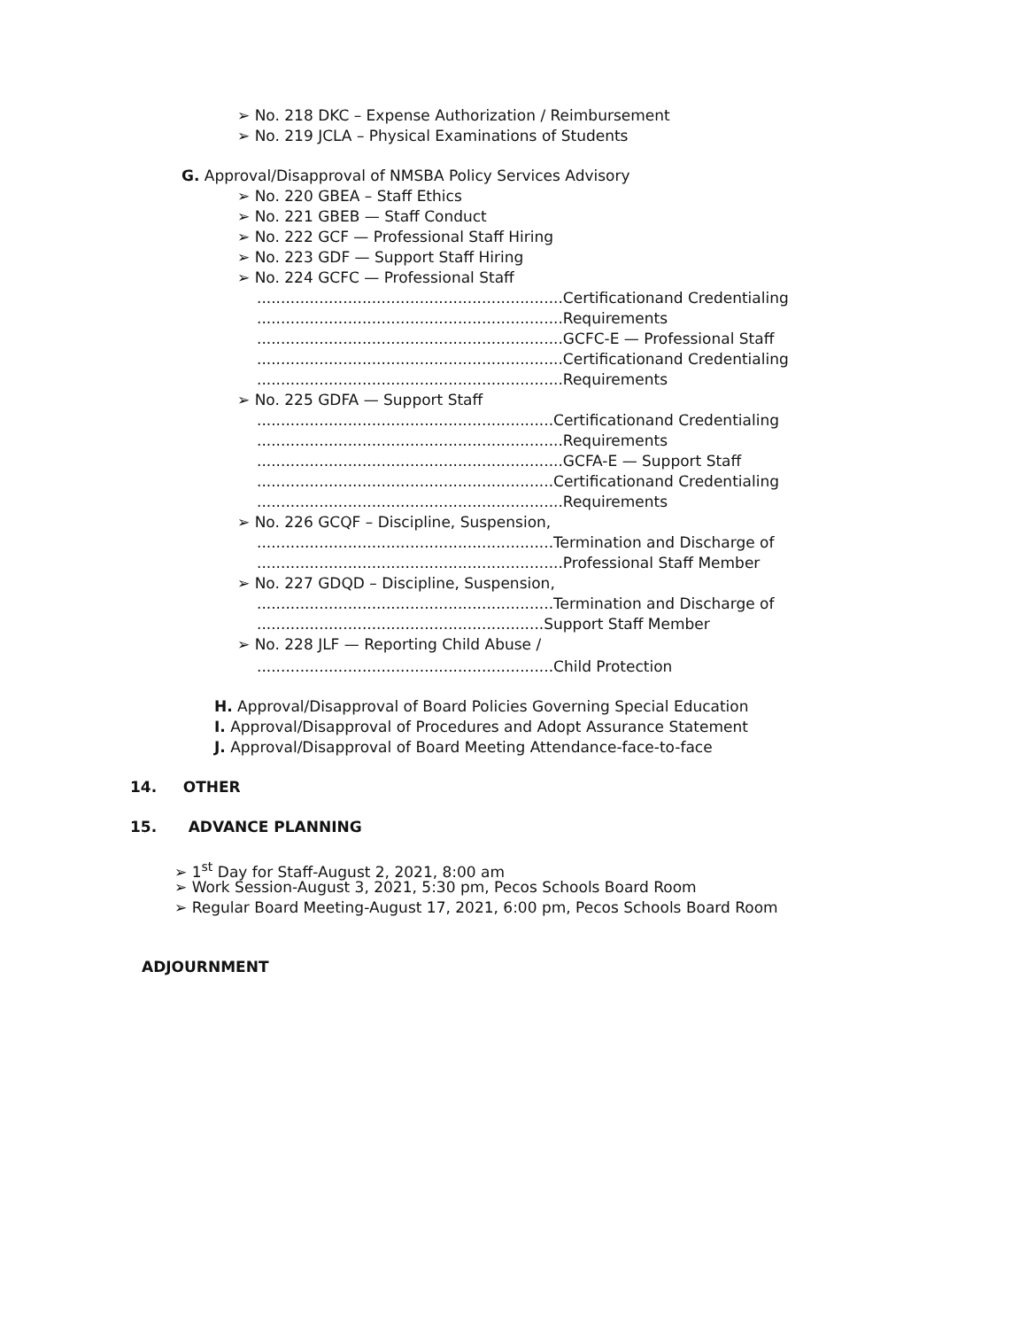➢ No. 218 DKC – Expense Authorization / Reimbursement
➢ No. 219 JCLA – Physical Examinations of Students
G. Approval/Disapproval of NMSBA Policy Services Advisory
➢ No. 220 GBEA – Staff Ethics
➢ No. 221 GBEB — Staff Conduct
➢ No. 222 GCF — Professional Staff Hiring
➢ No. 223 GDF — Support Staff Hiring
➢ No. 224 GCFC — Professional Staff
................................................................Certificationand Credentialing
................................................................Requirements
................................................................GCFC-E — Professional Staff
................................................................Certificationand Credentialing
................................................................Requirements
➢ No. 225 GDFA — Support Staff
..............................................................Certificationand Credentialing
................................................................Requirements
................................................................GCFA-E — Support Staff
..............................................................Certificationand Credentialing
................................................................Requirements
➢ No. 226 GCQF – Discipline, Suspension,
..............................................................Termination and Discharge of
................................................................Professional Staff Member
➢ No. 227 GDQD – Discipline, Suspension,
..............................................................Termination and Discharge of
............................................................Support Staff Member
➢ No. 228 JLF — Reporting Child Abuse /
..............................................................Child Protection
H. Approval/Disapproval of Board Policies Governing Special Education
I. Approval/Disapproval of Procedures and Adopt Assurance Statement
J. Approval/Disapproval of Board Meeting Attendance-face-to-face
14. OTHER
15. ADVANCE PLANNING
➢ 1<sup>st</sup> Day for Staff-August 2, 2021, 8:00 am
➢ Work Session-August 3, 2021, 5:30 pm, Pecos Schools Board Room
➢ Regular Board Meeting-August 17, 2021, 6:00 pm, Pecos Schools Board Room
ADJOURNMENT